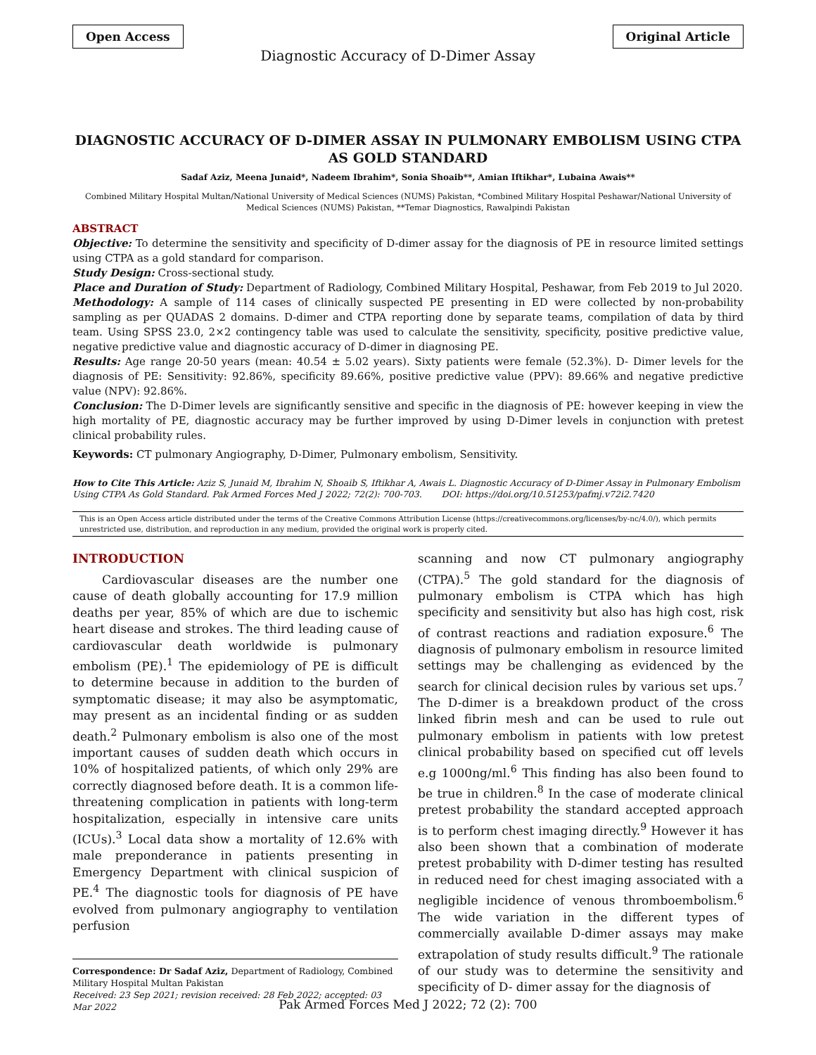Open Access
Diagnostic Accuracy of D-Dimer Assay
Original Article
DIAGNOSTIC ACCURACY OF D-DIMER ASSAY IN PULMONARY EMBOLISM USING CTPA AS GOLD STANDARD
Sadaf Aziz, Meena Junaid*, Nadeem Ibrahim*, Sonia Shoaib**, Amian Iftikhar*, Lubaina Awais**
Combined Military Hospital Multan/National University of Medical Sciences (NUMS) Pakistan, *Combined Military Hospital Peshawar/National University of Medical Sciences (NUMS) Pakistan, **Temar Diagnostics, Rawalpindi Pakistan
ABSTRACT
Objective: To determine the sensitivity and specificity of D-dimer assay for the diagnosis of PE in resource limited settings using CTPA as a gold standard for comparison.
Study Design: Cross-sectional study.
Place and Duration of Study: Department of Radiology, Combined Military Hospital, Peshawar, from Feb 2019 to Jul 2020.
Methodology: A sample of 114 cases of clinically suspected PE presenting in ED were collected by non-probability sampling as per QUADAS 2 domains. D-dimer and CTPA reporting done by separate teams, compilation of data by third team. Using SPSS 23.0, 2×2 contingency table was used to calculate the sensitivity, specificity, positive predictive value, negative predictive value and diagnostic accuracy of D-dimer in diagnosing PE.
Results: Age range 20-50 years (mean: 40.54 ± 5.02 years). Sixty patients were female (52.3%). D- Dimer levels for the diagnosis of PE: Sensitivity: 92.86%, specificity 89.66%, positive predictive value (PPV): 89.66% and negative predictive value (NPV): 92.86%.
Conclusion: The D-Dimer levels are significantly sensitive and specific in the diagnosis of PE: however keeping in view the high mortality of PE, diagnostic accuracy may be further improved by using D-Dimer levels in conjunction with pretest clinical probability rules.
Keywords: CT pulmonary Angiography, D-Dimer, Pulmonary embolism, Sensitivity.
How to Cite This Article: Aziz S, Junaid M, Ibrahim N, Shoaib S, Iftikhar A, Awais L. Diagnostic Accuracy of D-Dimer Assay in Pulmonary Embolism Using CTPA As Gold Standard. Pak Armed Forces Med J 2022; 72(2): 700-703. DOI: https://doi.org/10.51253/pafmj.v72i2.7420
This is an Open Access article distributed under the terms of the Creative Commons Attribution License (https://creativecommons.org/licenses/by-nc/4.0/), which permits unrestricted use, distribution, and reproduction in any medium, provided the original work is properly cited.
INTRODUCTION
Cardiovascular diseases are the number one cause of death globally accounting for 17.9 million deaths per year, 85% of which are due to ischemic heart disease and strokes. The third leading cause of cardiovascular death worldwide is pulmonary embolism (PE).<sup>1</sup> The epidemiology of PE is difficult to determine because in addition to the burden of symptomatic disease; it may also be asymptomatic, may present as an incidental finding or as sudden death.<sup>2</sup> Pulmonary embolism is also one of the most important causes of sudden death which occurs in 10% of hospitalized patients, of which only 29% are correctly diagnosed before death. It is a common life-threatening complication in patients with long-term hospitalization, especially in intensive care units (ICUs).<sup>3</sup> Local data show a mortality of 12.6% with male preponderance in patients presenting in Emergency Department with clinical suspicion of PE.<sup>4</sup> The diagnostic tools for diagnosis of PE have evolved from pulmonary angiography to ventilation perfusion
Correspondence: Dr Sadaf Aziz, Department of Radiology, Combined Military Hospital Multan Pakistan
Received: 23 Sep 2021; revision received: 28 Feb 2022; accepted: 03 Mar 2022
scanning and now CT pulmonary angiography (CTPA).<sup>5</sup> The gold standard for the diagnosis of pulmonary embolism is CTPA which has high specificity and sensitivity but also has high cost, risk of contrast reactions and radiation exposure.<sup>6</sup> The diagnosis of pulmonary embolism in resource limited settings may be challenging as evidenced by the search for clinical decision rules by various set ups.<sup>7</sup> The D-dimer is a breakdown product of the cross linked fibrin mesh and can be used to rule out pulmonary embolism in patients with low pretest clinical probability based on specified cut off levels e.g 1000ng/ml.<sup>6</sup> This finding has also been found to be true in children.<sup>8</sup> In the case of moderate clinical pretest probability the standard accepted approach is to perform chest imaging directly.<sup>9</sup> However it has also been shown that a combination of moderate pretest probability with D-dimer testing has resulted in reduced need for chest imaging associated with a negligible incidence of venous thromboembolism.<sup>6</sup> The wide variation in the different types of commercially available D-dimer assays may make extrapolation of study results difficult.<sup>9</sup> The rationale of our study was to determine the sensitivity and specificity of D- dimer assay for the diagnosis of
Pak Armed Forces Med J 2022; 72 (2): 700